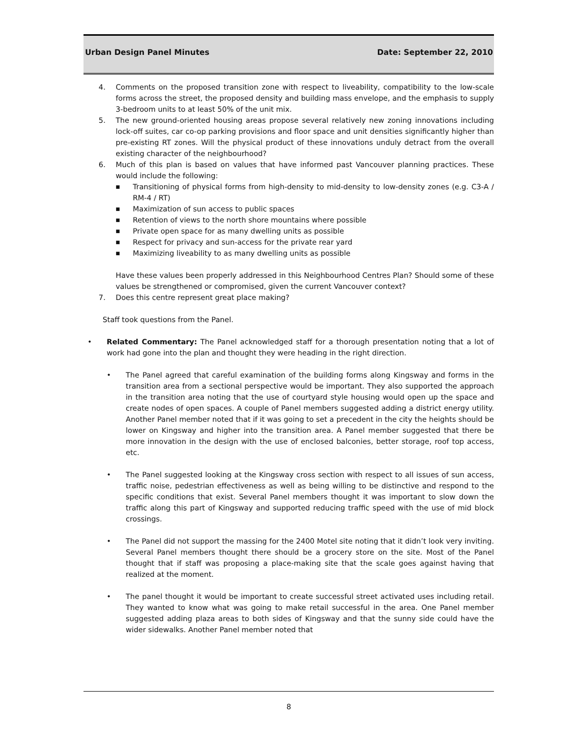Urban Design Panel Minutes Date: September 22, 2010
4. Comments on the proposed transition zone with respect to liveability, compatibility to the low-scale forms across the street, the proposed density and building mass envelope, and the emphasis to supply 3-bedroom units to at least 50% of the unit mix.
5. The new ground-oriented housing areas propose several relatively new zoning innovations including lock-off suites, car co-op parking provisions and floor space and unit densities significantly higher than pre-existing RT zones. Will the physical product of these innovations unduly detract from the overall existing character of the neighbourhood?
6. Much of this plan is based on values that have informed past Vancouver planning practices. These would include the following:
■ Transitioning of physical forms from high-density to mid-density to low-density zones (e.g. C3-A / RM-4 / RT)
■ Maximization of sun access to public spaces
■ Retention of views to the north shore mountains where possible
■ Private open space for as many dwelling units as possible
■ Respect for privacy and sun-access for the private rear yard
■ Maximizing liveability to as many dwelling units as possible
Have these values been properly addressed in this Neighbourhood Centres Plan? Should some of these values be strengthened or compromised, given the current Vancouver context?
7. Does this centre represent great place making?
Staff took questions from the Panel.
• Related Commentary: The Panel acknowledged staff for a thorough presentation noting that a lot of work had gone into the plan and thought they were heading in the right direction.
• The Panel agreed that careful examination of the building forms along Kingsway and forms in the transition area from a sectional perspective would be important. They also supported the approach in the transition area noting that the use of courtyard style housing would open up the space and create nodes of open spaces. A couple of Panel members suggested adding a district energy utility. Another Panel member noted that if it was going to set a precedent in the city the heights should be lower on Kingsway and higher into the transition area. A Panel member suggested that there be more innovation in the design with the use of enclosed balconies, better storage, roof top access, etc.
• The Panel suggested looking at the Kingsway cross section with respect to all issues of sun access, traffic noise, pedestrian effectiveness as well as being willing to be distinctive and respond to the specific conditions that exist. Several Panel members thought it was important to slow down the traffic along this part of Kingsway and supported reducing traffic speed with the use of mid block crossings.
• The Panel did not support the massing for the 2400 Motel site noting that it didn’t look very inviting. Several Panel members thought there should be a grocery store on the site. Most of the Panel thought that if staff was proposing a place-making site that the scale goes against having that realized at the moment.
• The panel thought it would be important to create successful street activated uses including retail. They wanted to know what was going to make retail successful in the area. One Panel member suggested adding plaza areas to both sides of Kingsway and that the sunny side could have the wider sidewalks. Another Panel member noted that
8